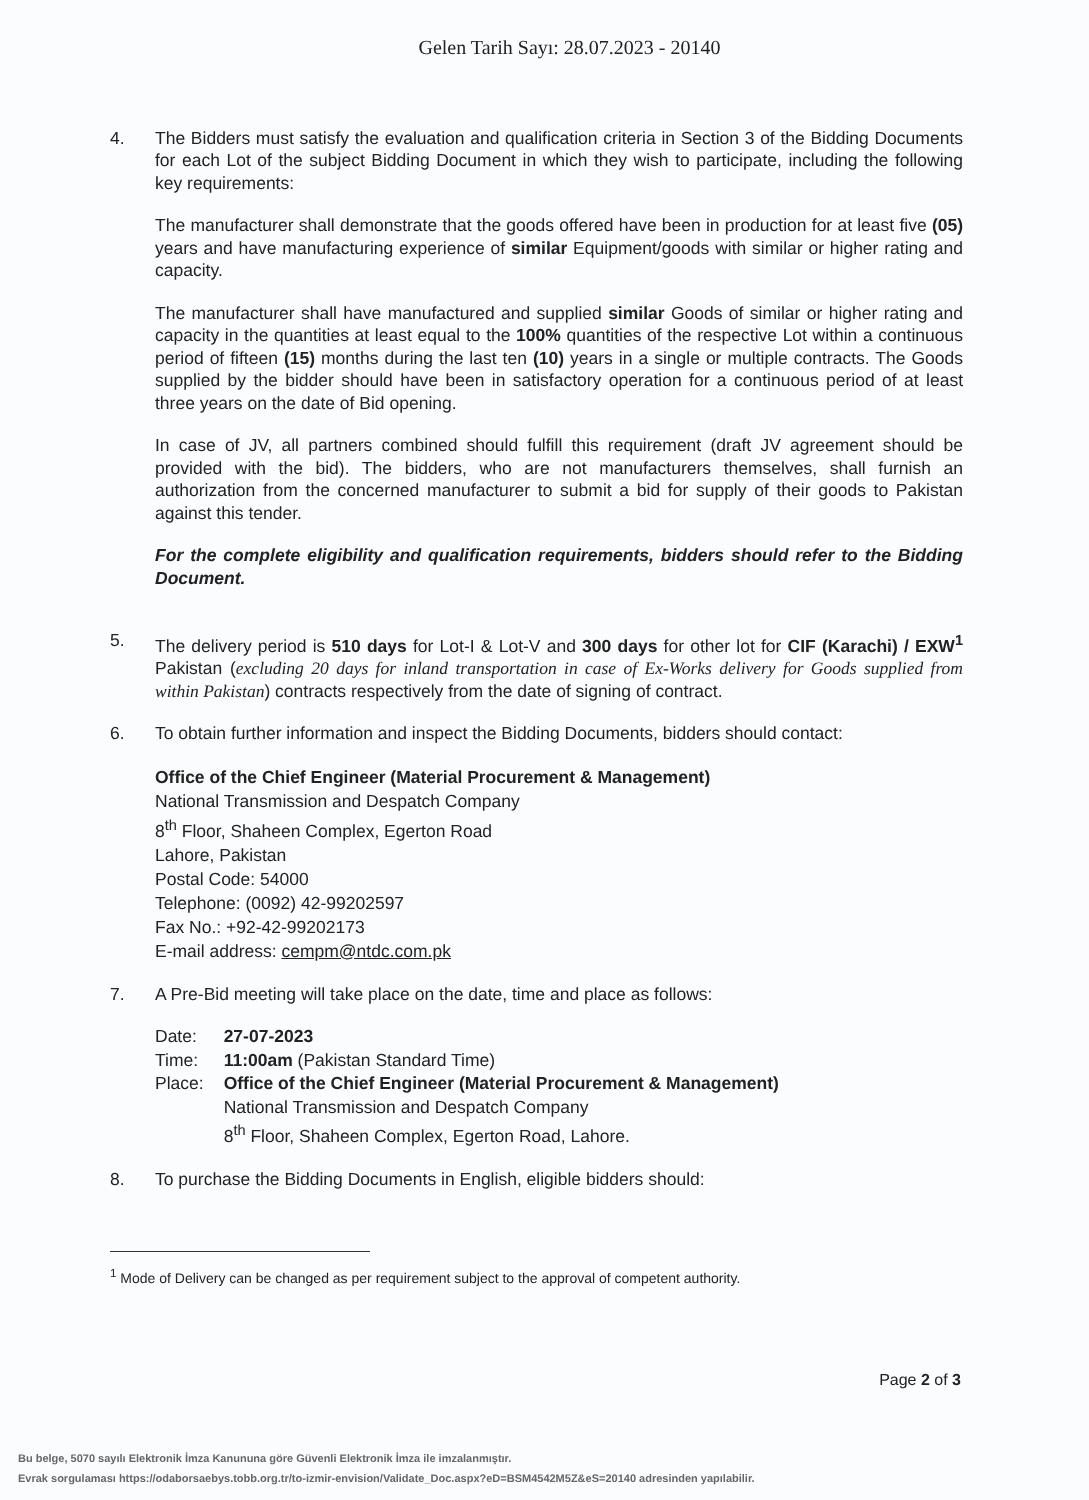Gelen Tarih Sayı: 28.07.2023 - 20140
4. The Bidders must satisfy the evaluation and qualification criteria in Section 3 of the Bidding Documents for each Lot of the subject Bidding Document in which they wish to participate, including the following key requirements:
The manufacturer shall demonstrate that the goods offered have been in production for at least five (05) years and have manufacturing experience of similar Equipment/goods with similar or higher rating and capacity.
The manufacturer shall have manufactured and supplied similar Goods of similar or higher rating and capacity in the quantities at least equal to the 100% quantities of the respective Lot within a continuous period of fifteen (15) months during the last ten (10) years in a single or multiple contracts. The Goods supplied by the bidder should have been in satisfactory operation for a continuous period of at least three years on the date of Bid opening.
In case of JV, all partners combined should fulfill this requirement (draft JV agreement should be provided with the bid). The bidders, who are not manufacturers themselves, shall furnish an authorization from the concerned manufacturer to submit a bid for supply of their goods to Pakistan against this tender.
For the complete eligibility and qualification requirements, bidders should refer to the Bidding Document.
5. The delivery period is 510 days for Lot-I & Lot-V and 300 days for other lot for CIF (Karachi) / EXW<sup>1</sup> Pakistan (excluding 20 days for inland transportation in case of Ex-Works delivery for Goods supplied from within Pakistan) contracts respectively from the date of signing of contract.
6. To obtain further information and inspect the Bidding Documents, bidders should contact:
Office of the Chief Engineer (Material Procurement & Management)
National Transmission and Despatch Company
8<sup>th</sup> Floor, Shaheen Complex, Egerton Road
Lahore, Pakistan
Postal Code: 54000
Telephone: (0092) 42-99202597
Fax No.: +92-42-99202173
E-mail address: cempm@ntdc.com.pk
7. A Pre-Bid meeting will take place on the date, time and place as follows:
| Date: | 27-07-2023 |
| Time: | 11:00am (Pakistan Standard Time) |
| Place: | Office of the Chief Engineer (Material Procurement & Management) National Transmission and Despatch Company 8<sup>th</sup> Floor, Shaheen Complex, Egerton Road, Lahore. |
8. To purchase the Bidding Documents in English, eligible bidders should:
<sup>1</sup> Mode of Delivery can be changed as per requirement subject to the approval of competent authority.
Page 2 of 3
Bu belge, 5070 sayılı Elektronik İmza Kanununa göre Güvenli Elektronik İmza ile imzalanmıştır.
Evrak sorgulaması https://odaborsaebys.tobb.org.tr/to-izmir-envision/Validate_Doc.aspx?eD=BSM4542M5Z&eS=20140 adresinden yapılabilir.